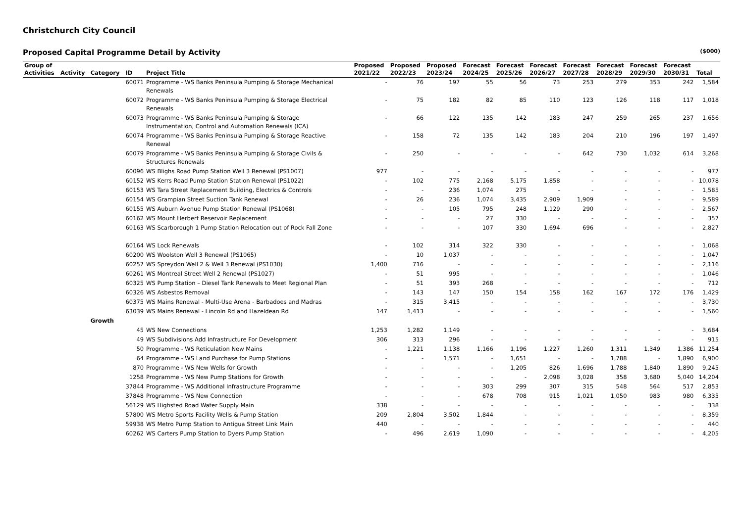Christchurch City Council
Proposed Capital Programme Detail by Activity ($000)
| Group of Activities | Activity | Category | ID | Project Title | Proposed 2021/22 | Proposed 2022/23 | Proposed 2023/24 | Forecast 2024/25 | Forecast 2025/26 | Forecast 2026/27 | Forecast 2027/28 | Forecast 2028/29 | Forecast 2029/30 | Forecast 2030/31 | Total |
| --- | --- | --- | --- | --- | --- | --- | --- | --- | --- | --- | --- | --- | --- | --- | --- |
| | | | 60071 | Programme - WS Banks Peninsula Pumping & Storage Mechanical Renewals | - | 76 | 197 | 55 | 56 | 73 | 253 | 279 | 353 | 242 | 1,584 |
| | | | 60072 | Programme - WS Banks Peninsula Pumping & Storage Electrical Renewals | - | 75 | 182 | 82 | 85 | 110 | 123 | 126 | 118 | 117 | 1,018 |
| | | | 60073 | Programme - WS Banks Peninsula Pumping & Storage Instrumentation, Control and Automation Renewals (ICA) | - | 66 | 122 | 135 | 142 | 183 | 247 | 259 | 265 | 237 | 1,656 |
| | | | 60074 | Programme - WS Banks Peninsula Pumping & Storage Reactive Renewal | - | 158 | 72 | 135 | 142 | 183 | 204 | 210 | 196 | 197 | 1,497 |
| | | | 60079 | Programme - WS Banks Peninsula Pumping & Storage Civils & Structures Renewals | - | 250 | - | - | - | - | 642 | 730 | 1,032 | 614 | 3,268 |
| | | | 60096 | WS Blighs Road Pump Station Well 3 Renewal (PS1007) | 977 | - | - | - | - | - | - | - | - | - | 977 |
| | | | 60152 | WS Kerrs Road Pump Station Station Renewal (PS1022) | - | 102 | 775 | 2,168 | 5,175 | 1,858 | - | - | - | - | 10,078 |
| | | | 60153 | WS Tara Street Replacement Building, Electrics & Controls | - | - | 236 | 1,074 | 275 | - | - | - | - | - | 1,585 |
| | | | 60154 | WS Grampian Street Suction Tank Renewal | - | 26 | 236 | 1,074 | 3,435 | 2,909 | 1,909 | - | - | - | 9,589 |
| | | | 60155 | WS Auburn Avenue Pump Station Renewal (PS1068) | - | - | 105 | 795 | 248 | 1,129 | 290 | - | - | - | 2,567 |
| | | | 60162 | WS Mount Herbert Reservoir Replacement | - | - | - | 27 | 330 | - | - | - | - | - | 357 |
| | | | 60163 | WS Scarborough 1 Pump Station Relocation out of Rock Fall Zone | - | - | - | 107 | 330 | 1,694 | 696 | - | - | - | 2,827 |
| | | | 60164 | WS Lock Renewals | - | 102 | 314 | 322 | 330 | - | - | - | - | - | 1,068 |
| | | | 60200 | WS Woolston Well 3 Renewal (PS1065) | - | 10 | 1,037 | - | - | - | - | - | - | - | 1,047 |
| | | | 60257 | WS Spreydon Well 2 & Well 3 Renewal (PS1030) | 1,400 | 716 | - | - | - | - | - | - | - | - | 2,116 |
| | | | 60261 | WS Montreal Street Well 2 Renewal (PS1027) | - | 51 | 995 | - | - | - | - | - | - | - | 1,046 |
| | | | 60325 | WS Pump Station – Diesel Tank Renewals to Meet Regional Plan | - | 51 | 393 | 268 | - | - | - | - | - | - | 712 |
| | | | 60326 | WS Asbestos Removal | - | 143 | 147 | 150 | 154 | 158 | 162 | 167 | 172 | 176 | 1,429 |
| | | | 60375 | WS Mains Renewal - Multi-Use Arena - Barbadoes and Madras | - | 315 | 3,415 | - | - | - | - | - | - | - | 3,730 |
| | | | 63039 | WS Mains Renewal - Lincoln Rd and Hazeldean Rd | 147 | 1,413 | - | - | - | - | - | - | - | - | 1,560 |
| | | Growth | | | | | | | | | | | | | |
| | | | 45 | WS New Connections | 1,253 | 1,282 | 1,149 | - | - | - | - | - | - | - | 3,684 |
| | | | 49 | WS Subdivisions Add Infrastructure For Development | 306 | 313 | 296 | - | - | - | - | - | - | - | 915 |
| | | | 50 | Programme - WS Reticulation New Mains | - | 1,221 | 1,138 | 1,166 | 1,196 | 1,227 | 1,260 | 1,311 | 1,349 | 1,386 | 11,254 |
| | | | 64 | Programme - WS Land Purchase for Pump Stations | - | - | 1,571 | - | 1,651 | - | - | 1,788 | - | 1,890 | 6,900 |
| | | | 870 | Programme - WS New Wells for Growth | - | - | - | - | 1,205 | 826 | 1,696 | 1,788 | 1,840 | 1,890 | 9,245 |
| | | | 1258 | Programme - WS New Pump Stations for Growth | - | - | - | - | - | 2,098 | 3,028 | 358 | 3,680 | 5,040 | 14,204 |
| | | | 37844 | Programme - WS Additional Infrastructure Programme | - | - | - | 303 | 299 | 307 | 315 | 548 | 564 | 517 | 2,853 |
| | | | 37848 | Programme - WS New Connection | - | - | - | 678 | 708 | 915 | 1,021 | 1,050 | 983 | 980 | 6,335 |
| | | | 56129 | WS Highsted Road Water Supply Main | 338 | - | - | - | - | - | - | - | - | - | 338 |
| | | | 57800 | WS Metro Sports Facility Wells & Pump Station | 209 | 2,804 | 3,502 | 1,844 | - | - | - | - | - | - | 8,359 |
| | | | 59938 | WS Metro Pump Station to Antigua Street Link Main | 440 | - | - | - | - | - | - | - | - | - | 440 |
| | | | 60262 | WS Carters Pump Station to Dyers Pump Station | - | 496 | 2,619 | 1,090 | - | - | - | - | - | - | 4,205 |